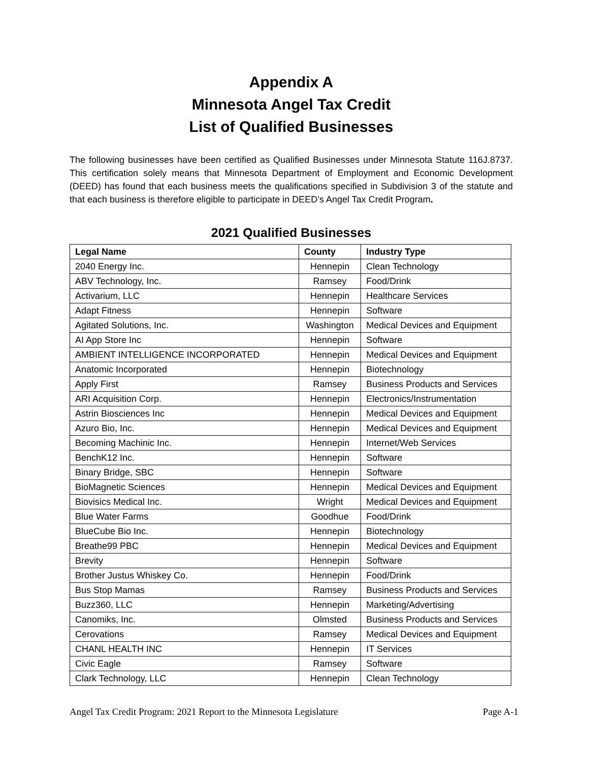Appendix A
Minnesota Angel Tax Credit
List of Qualified Businesses
The following businesses have been certified as Qualified Businesses under Minnesota Statute 116J.8737. This certification solely means that Minnesota Department of Employment and Economic Development (DEED) has found that each business meets the qualifications specified in Subdivision 3 of the statute and that each business is therefore eligible to participate in DEED’s Angel Tax Credit Program.
2021 Qualified Businesses
| Legal Name | County | Industry Type |
| --- | --- | --- |
| 2040 Energy Inc. | Hennepin | Clean Technology |
| ABV Technology, Inc. | Ramsey | Food/Drink |
| Activarium, LLC | Hennepin | Healthcare Services |
| Adapt Fitness | Hennepin | Software |
| Agitated Solutions, Inc. | Washington | Medical Devices and Equipment |
| AI App Store Inc | Hennepin | Software |
| AMBIENT INTELLIGENCE INCORPORATED | Hennepin | Medical Devices and Equipment |
| Anatomic Incorporated | Hennepin | Biotechnology |
| Apply First | Ramsey | Business Products and Services |
| ARI Acquisition Corp. | Hennepin | Electronics/Instrumentation |
| Astrin Biosciences Inc | Hennepin | Medical Devices and Equipment |
| Azuro Bio, Inc. | Hennepin | Medical Devices and Equipment |
| Becoming Machinic Inc. | Hennepin | Internet/Web Services |
| BenchK12 Inc. | Hennepin | Software |
| Binary Bridge, SBC | Hennepin | Software |
| BioMagnetic Sciences | Hennepin | Medical Devices and Equipment |
| Biovisics Medical Inc. | Wright | Medical Devices and Equipment |
| Blue Water Farms | Goodhue | Food/Drink |
| BlueCube Bio Inc. | Hennepin | Biotechnology |
| Breathe99 PBC | Hennepin | Medical Devices and Equipment |
| Brevity | Hennepin | Software |
| Brother Justus Whiskey Co. | Hennepin | Food/Drink |
| Bus Stop Mamas | Ramsey | Business Products and Services |
| Buzz360, LLC | Hennepin | Marketing/Advertising |
| Canomiks, Inc. | Olmsted | Business Products and Services |
| Cerovations | Ramsey | Medical Devices and Equipment |
| CHANL HEALTH INC | Hennepin | IT Services |
| Civic Eagle | Ramsey | Software |
| Clark Technology, LLC | Hennepin | Clean Technology |
Angel Tax Credit Program: 2021 Report to the Minnesota Legislature Page A-1